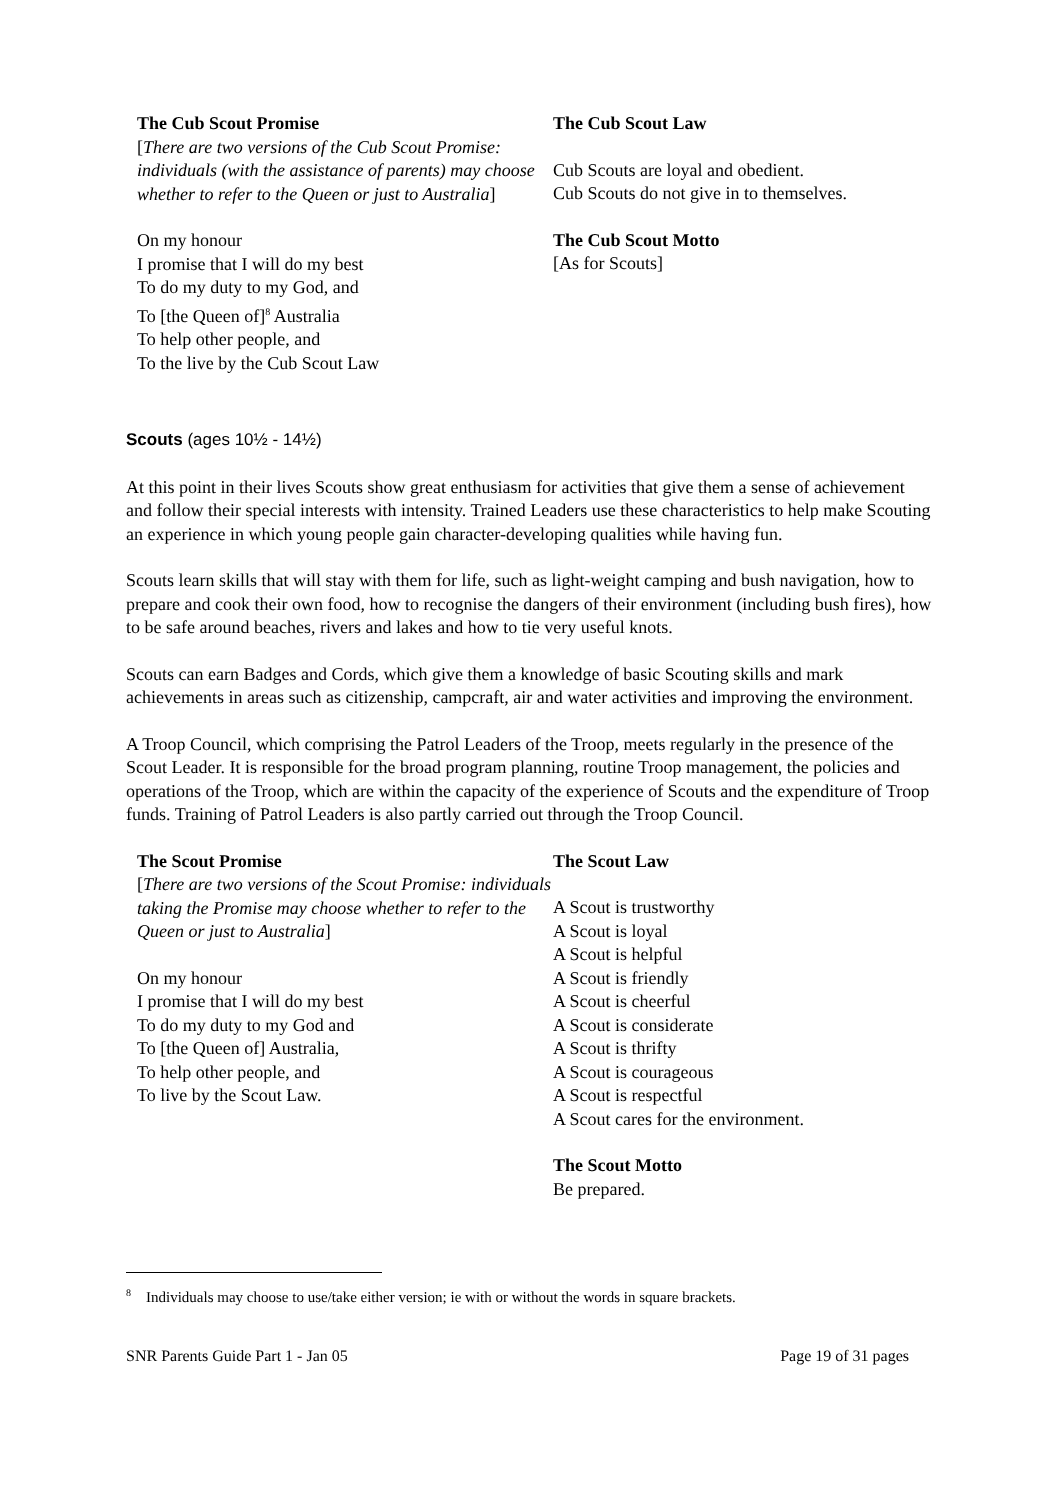The Cub Scout Promise
[There are two versions of the Cub Scout Promise: individuals (with the assistance of parents) may choose whether to refer to the Queen or just to Australia]
On my honour
I promise that I will do my best
To do my duty to my God, and
To [the Queen of]<sup>8</sup> Australia
To help other people, and
To the live by the Cub Scout Law
The Cub Scout Law
Cub Scouts are loyal and obedient.
Cub Scouts do not give in to themselves.
The Cub Scout Motto
[As for Scouts]
Scouts (ages 10½ - 14½)
At this point in their lives Scouts show great enthusiasm for activities that give them a sense of achievement and follow their special interests with intensity. Trained Leaders use these characteristics to help make Scouting an experience in which young people gain character-developing qualities while having fun.
Scouts learn skills that will stay with them for life, such as light-weight camping and bush navigation, how to prepare and cook their own food, how to recognise the dangers of their environment (including bush fires), how to be safe around beaches, rivers and lakes and how to tie very useful knots.
Scouts can earn Badges and Cords, which give them a knowledge of basic Scouting skills and mark achievements in areas such as citizenship, campcraft, air and water activities and improving the environment.
A Troop Council, which comprising the Patrol Leaders of the Troop, meets regularly in the presence of the Scout Leader. It is responsible for the broad program planning, routine Troop management, the policies and operations of the Troop, which are within the capacity of the experience of Scouts and the expenditure of Troop funds. Training of Patrol Leaders is also partly carried out through the Troop Council.
The Scout Promise
[There are two versions of the Scout Promise: individuals taking the Promise may choose whether to refer to the Queen or just to Australia]
On my honour
I promise that I will do my best
To do my duty to my God and
To [the Queen of] Australia,
To help other people, and
To live by the Scout Law.
The Scout Law
A Scout is trustworthy
A Scout is loyal
A Scout is helpful
A Scout is friendly
A Scout is cheerful
A Scout is considerate
A Scout is thrifty
A Scout is courageous
A Scout is respectful
A Scout cares for the environment.
The Scout Motto
Be prepared.
<sup>8</sup> Individuals may choose to use/take either version; ie with or without the words in square brackets.
SNR Parents Guide Part 1 - Jan 05 Page 19 of 31 pages